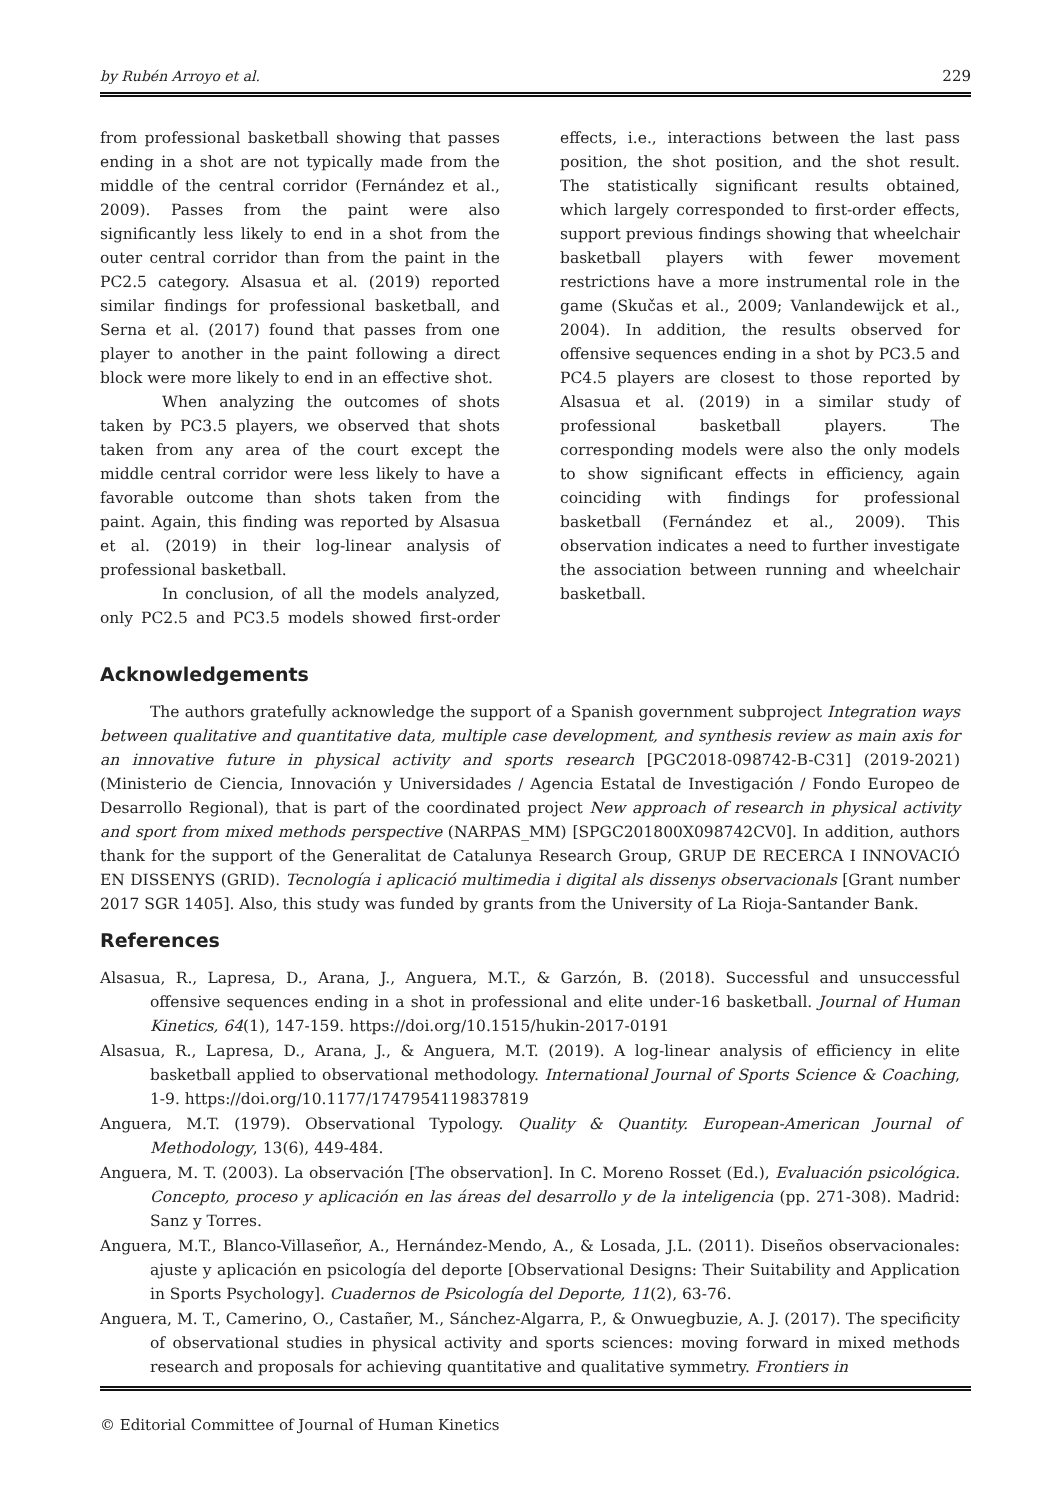by Rubén Arroyo et al. 229
from professional basketball showing that passes ending in a shot are not typically made from the middle of the central corridor (Fernández et al., 2009). Passes from the paint were also significantly less likely to end in a shot from the outer central corridor than from the paint in the PC2.5 category. Alsasua et al. (2019) reported similar findings for professional basketball, and Serna et al. (2017) found that passes from one player to another in the paint following a direct block were more likely to end in an effective shot.
When analyzing the outcomes of shots taken by PC3.5 players, we observed that shots taken from any area of the court except the middle central corridor were less likely to have a favorable outcome than shots taken from the paint. Again, this finding was reported by Alsasua et al. (2019) in their log-linear analysis of professional basketball.
In conclusion, of all the models analyzed, only PC2.5 and PC3.5 models showed first-order effects, i.e., interactions between the last pass position, the shot position, and the shot result. The statistically significant results obtained, which largely corresponded to first-order effects, support previous findings showing that wheelchair basketball players with fewer movement restrictions have a more instrumental role in the game (Skučas et al., 2009; Vanlandewijck et al., 2004). In addition, the results observed for offensive sequences ending in a shot by PC3.5 and PC4.5 players are closest to those reported by Alsasua et al. (2019) in a similar study of professional basketball players. The corresponding models were also the only models to show significant effects in efficiency, again coinciding with findings for professional basketball (Fernández et al., 2009). This observation indicates a need to further investigate the association between running and wheelchair basketball.
Acknowledgements
The authors gratefully acknowledge the support of a Spanish government subproject Integration ways between qualitative and quantitative data, multiple case development, and synthesis review as main axis for an innovative future in physical activity and sports research [PGC2018-098742-B-C31] (2019-2021) (Ministerio de Ciencia, Innovación y Universidades / Agencia Estatal de Investigación / Fondo Europeo de Desarrollo Regional), that is part of the coordinated project New approach of research in physical activity and sport from mixed methods perspective (NARPAS_MM) [SPGC201800X098742CV0]. In addition, authors thank for the support of the Generalitat de Catalunya Research Group, GRUP DE RECERCA I INNOVACIÓ EN DISSENYS (GRID). Tecnología i aplicació multimedia i digital als dissenys observacionals [Grant number 2017 SGR 1405]. Also, this study was funded by grants from the University of La Rioja-Santander Bank.
References
Alsasua, R., Lapresa, D., Arana, J., Anguera, M.T., & Garzón, B. (2018). Successful and unsuccessful offensive sequences ending in a shot in professional and elite under-16 basketball. Journal of Human Kinetics, 64(1), 147-159. https://doi.org/10.1515/hukin-2017-0191
Alsasua, R., Lapresa, D., Arana, J., & Anguera, M.T. (2019). A log-linear analysis of efficiency in elite basketball applied to observational methodology. International Journal of Sports Science & Coaching, 1-9. https://doi.org/10.1177/1747954119837819
Anguera, M.T. (1979). Observational Typology. Quality & Quantity. European-American Journal of Methodology, 13(6), 449-484.
Anguera, M. T. (2003). La observación [The observation]. In C. Moreno Rosset (Ed.), Evaluación psicológica. Concepto, proceso y aplicación en las áreas del desarrollo y de la inteligencia (pp. 271-308). Madrid: Sanz y Torres.
Anguera, M.T., Blanco-Villaseñor, A., Hernández-Mendo, A., & Losada, J.L. (2011). Diseños observacionales: ajuste y aplicación en psicología del deporte [Observational Designs: Their Suitability and Application in Sports Psychology]. Cuadernos de Psicología del Deporte, 11(2), 63-76.
Anguera, M. T., Camerino, O., Castañer, M., Sánchez-Algarra, P., & Onwuegbuzie, A. J. (2017). The specificity of observational studies in physical activity and sports sciences: moving forward in mixed methods research and proposals for achieving quantitative and qualitative symmetry. Frontiers in
© Editorial Committee of Journal of Human Kinetics